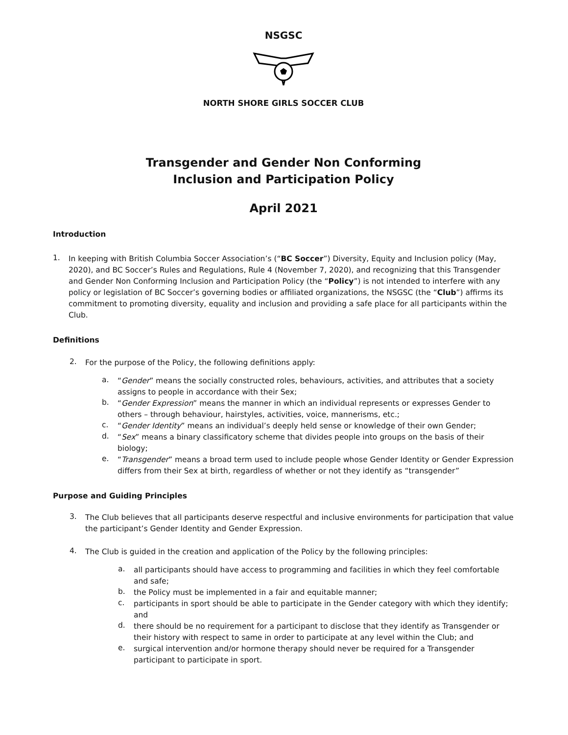NSGSC
NORTH SHORE GIRLS SOCCER CLUB
Transgender and Gender Non Conforming
Inclusion and Participation Policy
April 2021
Introduction
1.
In keeping with British Columbia Soccer Association’s (“BC Soccer”) Diversity, Equity and Inclusion policy (May, 2020), and BC Soccer’s Rules and Regulations, Rule 4 (November 7, 2020), and recognizing that this Transgender and Gender Non Conforming Inclusion and Participation Policy (the “Policy”) is not intended to interfere with any policy or legislation of BC Soccer’s governing bodies or affiliated organizations, the NSGSC (the “Club”) affirms its commitment to promoting diversity, equality and inclusion and providing a safe place for all participants within the Club.
Definitions
2.
For the purpose of the Policy, the following definitions apply:
a.
“Gender” means the socially constructed roles, behaviours, activities, and attributes that a society assigns to people in accordance with their Sex;
b.
“Gender Expression” means the manner in which an individual represents or expresses Gender to others – through behaviour, hairstyles, activities, voice, mannerisms, etc.;
c.
“Gender Identity” means an individual’s deeply held sense or knowledge of their own Gender;
d.
“Sex” means a binary classificatory scheme that divides people into groups on the basis of their biology;
e.
“Transgender” means a broad term used to include people whose Gender Identity or Gender Expression differs from their Sex at birth, regardless of whether or not they identify as “transgender”
Purpose and Guiding Principles
3.
The Club believes that all participants deserve respectful and inclusive environments for participation that value the participant’s Gender Identity and Gender Expression.
4.
The Club is guided in the creation and application of the Policy by the following principles:
a.
all participants should have access to programming and facilities in which they feel comfortable and safe;
b.
the Policy must be implemented in a fair and equitable manner;
c.
participants in sport should be able to participate in the Gender category with which they identify; and
d.
there should be no requirement for a participant to disclose that they identify as Transgender or their history with respect to same in order to participate at any level within the Club; and
e.
surgical intervention and/or hormone therapy should never be required for a Transgender participant to participate in sport.